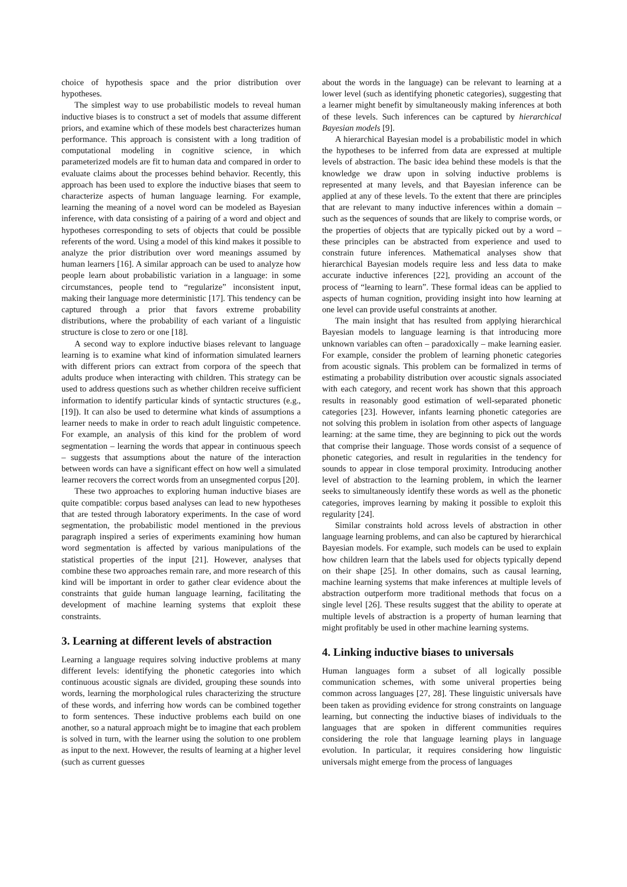choice of hypothesis space and the prior distribution over hypotheses.
The simplest way to use probabilistic models to reveal human inductive biases is to construct a set of models that assume different priors, and examine which of these models best characterizes human performance. This approach is consistent with a long tradition of computational modeling in cognitive science, in which parameterized models are fit to human data and compared in order to evaluate claims about the processes behind behavior. Recently, this approach has been used to explore the inductive biases that seem to characterize aspects of human language learning. For example, learning the meaning of a novel word can be modeled as Bayesian inference, with data consisting of a pairing of a word and object and hypotheses corresponding to sets of objects that could be possible referents of the word. Using a model of this kind makes it possible to analyze the prior distribution over word meanings assumed by human learners [16]. A similar approach can be used to analyze how people learn about probabilistic variation in a language: in some circumstances, people tend to “regularize” inconsistent input, making their language more deterministic [17]. This tendency can be captured through a prior that favors extreme probability distributions, where the probability of each variant of a linguistic structure is close to zero or one [18].
A second way to explore inductive biases relevant to language learning is to examine what kind of information simulated learners with different priors can extract from corpora of the speech that adults produce when interacting with children. This strategy can be used to address questions such as whether children receive sufficient information to identify particular kinds of syntactic structures (e.g., [19]). It can also be used to determine what kinds of assumptions a learner needs to make in order to reach adult linguistic competence. For example, an analysis of this kind for the problem of word segmentation – learning the words that appear in continuous speech – suggests that assumptions about the nature of the interaction between words can have a significant effect on how well a simulated learner recovers the correct words from an unsegmented corpus [20].
These two approaches to exploring human inductive biases are quite compatible: corpus based analyses can lead to new hypotheses that are tested through laboratory experiments. In the case of word segmentation, the probabilistic model mentioned in the previous paragraph inspired a series of experiments examining how human word segmentation is affected by various manipulations of the statistical properties of the input [21]. However, analyses that combine these two approaches remain rare, and more research of this kind will be important in order to gather clear evidence about the constraints that guide human language learning, facilitating the development of machine learning systems that exploit these constraints.
3. Learning at different levels of abstraction
Learning a language requires solving inductive problems at many different levels: identifying the phonetic categories into which continuous acoustic signals are divided, grouping these sounds into words, learning the morphological rules characterizing the structure of these words, and inferring how words can be combined together to form sentences. These inductive problems each build on one another, so a natural approach might be to imagine that each problem is solved in turn, with the learner using the solution to one problem as input to the next. However, the results of learning at a higher level (such as current guesses
about the words in the language) can be relevant to learning at a lower level (such as identifying phonetic categories), suggesting that a learner might benefit by simultaneously making inferences at both of these levels. Such inferences can be captured by hierarchical Bayesian models [9].
A hierarchical Bayesian model is a probabilistic model in which the hypotheses to be inferred from data are expressed at multiple levels of abstraction. The basic idea behind these models is that the knowledge we draw upon in solving inductive problems is represented at many levels, and that Bayesian inference can be applied at any of these levels. To the extent that there are principles that are relevant to many inductive inferences within a domain – such as the sequences of sounds that are likely to comprise words, or the properties of objects that are typically picked out by a word – these principles can be abstracted from experience and used to constrain future inferences. Mathematical analyses show that hierarchical Bayesian models require less and less data to make accurate inductive inferences [22], providing an account of the process of “learning to learn”. These formal ideas can be applied to aspects of human cognition, providing insight into how learning at one level can provide useful constraints at another.
The main insight that has resulted from applying hierarchical Bayesian models to language learning is that introducing more unknown variables can often – paradoxically – make learning easier. For example, consider the problem of learning phonetic categories from acoustic signals. This problem can be formalized in terms of estimating a probability distribution over acoustic signals associated with each category, and recent work has shown that this approach results in reasonably good estimation of well-separated phonetic categories [23]. However, infants learning phonetic categories are not solving this problem in isolation from other aspects of language learning: at the same time, they are beginning to pick out the words that comprise their language. Those words consist of a sequence of phonetic categories, and result in regularities in the tendency for sounds to appear in close temporal proximity. Introducing another level of abstraction to the learning problem, in which the learner seeks to simultaneously identify these words as well as the phonetic categories, improves learning by making it possible to exploit this regularity [24].
Similar constraints hold across levels of abstraction in other language learning problems, and can also be captured by hierarchical Bayesian models. For example, such models can be used to explain how children learn that the labels used for objects typically depend on their shape [25]. In other domains, such as causal learning, machine learning systems that make inferences at multiple levels of abstraction outperform more traditional methods that focus on a single level [26]. These results suggest that the ability to operate at multiple levels of abstraction is a property of human learning that might profitably be used in other machine learning systems.
4. Linking inductive biases to universals
Human languages form a subset of all logically possible communication schemes, with some univeral properties being common across languages [27, 28]. These linguistic universals have been taken as providing evidence for strong constraints on language learning, but connecting the inductive biases of individuals to the languages that are spoken in different communities requires considering the role that language learning plays in language evolution. In particular, it requires considering how linguistic universals might emerge from the process of languages